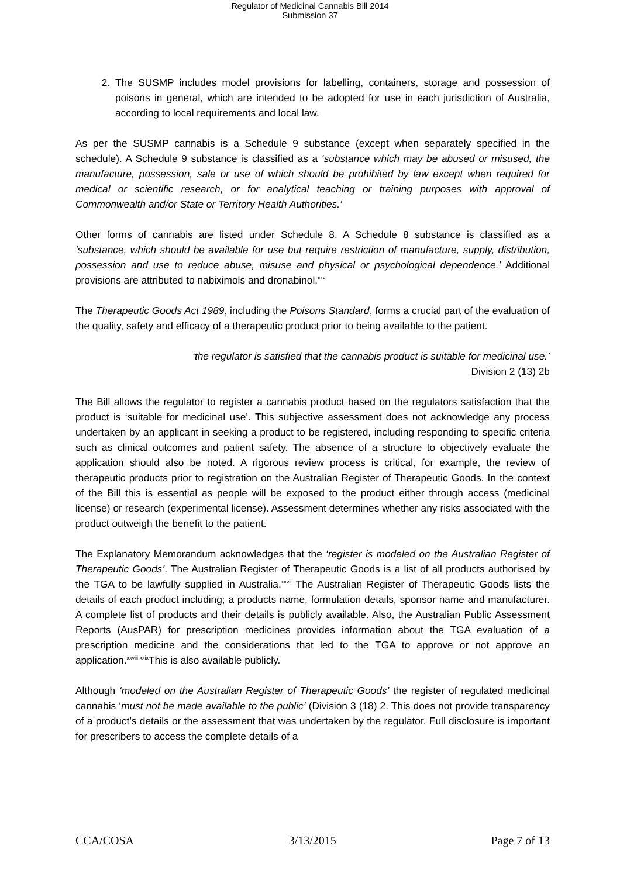Regulator of Medicinal Cannabis Bill 2014
Submission 37
2. The SUSMP includes model provisions for labelling, containers, storage and possession of poisons in general, which are intended to be adopted for use in each jurisdiction of Australia, according to local requirements and local law.
As per the SUSMP cannabis is a Schedule 9 substance (except when separately specified in the schedule). A Schedule 9 substance is classified as a ‘substance which may be abused or misused, the manufacture, possession, sale or use of which should be prohibited by law except when required for medical or scientific research, or for analytical teaching or training purposes with approval of Commonwealth and/or State or Territory Health Authorities.’
Other forms of cannabis are listed under Schedule 8. A Schedule 8 substance is classified as a ‘substance, which should be available for use but require restriction of manufacture, supply, distribution, possession and use to reduce abuse, misuse and physical or psychological dependence.’ Additional provisions are attributed to nabiximols and dronabinol.<sup>xxvi</sup>
The Therapeutic Goods Act 1989, including the Poisons Standard, forms a crucial part of the evaluation of the quality, safety and efficacy of a therapeutic product prior to being available to the patient.
‘the regulator is satisfied that the cannabis product is suitable for medicinal use.’
Division 2 (13) 2b
The Bill allows the regulator to register a cannabis product based on the regulators satisfaction that the product is ‘suitable for medicinal use’. This subjective assessment does not acknowledge any process undertaken by an applicant in seeking a product to be registered, including responding to specific criteria such as clinical outcomes and patient safety. The absence of a structure to objectively evaluate the application should also be noted. A rigorous review process is critical, for example, the review of therapeutic products prior to registration on the Australian Register of Therapeutic Goods. In the context of the Bill this is essential as people will be exposed to the product either through access (medicinal license) or research (experimental license). Assessment determines whether any risks associated with the product outweigh the benefit to the patient.
The Explanatory Memorandum acknowledges that the ‘register is modeled on the Australian Register of Therapeutic Goods’. The Australian Register of Therapeutic Goods is a list of all products authorised by the TGA to be lawfully supplied in Australia.<sup>xxvii</sup> The Australian Register of Therapeutic Goods lists the details of each product including; a products name, formulation details, sponsor name and manufacturer. A complete list of products and their details is publicly available. Also, the Australian Public Assessment Reports (AusPAR) for prescription medicines provides information about the TGA evaluation of a prescription medicine and the considerations that led to the TGA to approve or not approve an application.<sup>xxviii xxix</sup>This is also available publicly.
Although ‘modeled on the Australian Register of Therapeutic Goods’ the register of regulated medicinal cannabis ‘must not be made available to the public’ (Division 3 (18) 2. This does not provide transparency of a product’s details or the assessment that was undertaken by the regulator. Full disclosure is important for prescribers to access the complete details of a
CCA/COSA 3/13/2015 Page 7 of 13